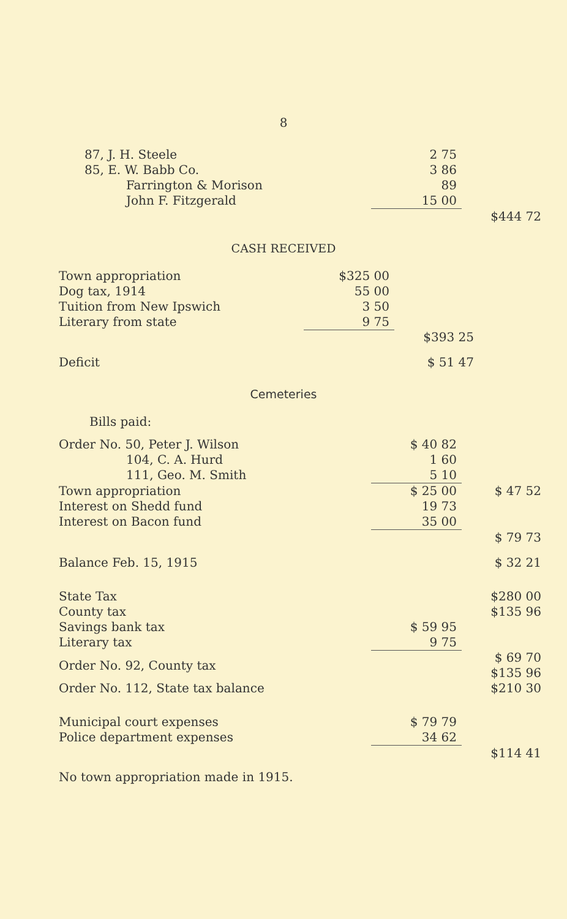8
| 87, J. H. Steele | 2 75 | |
| 85, E. W. Babb Co. | 3 86 | |
| Farrington & Morison | 89 | |
| John F. Fitzgerald | 15 00 | |
| | | $444 72 |
CASH RECEIVED
| Town appropriation | $325 00 | |
| Dog tax, 1914 | 55 00 | |
| Tuition from New Ipswich | 3 50 | |
| Literary from state | 9 75 | |
| | | $393 25 |
| Deficit | | $ 51 47 |
Cemeteries
| Bills paid: | | |
| Order No. 50, Peter J. Wilson | $ 40 82 | |
| 104, C. A. Hurd | 1 60 | |
| 111, Geo. M. Smith | 5 10 | |
| Town appropriation | $ 25 00 | $ 47 52 |
| Interest on Shedd fund | 19 73 | |
| Interest on Bacon fund | 35 00 | |
| | | $ 79 73 |
| Balance Feb. 15, 1915 | | $ 32 21 |
| State Tax | | $280 00 |
| County tax | | $135 96 |
| Savings bank tax | $ 59 95 | |
| Literary tax | 9 75 | |
| Order No. 92, County tax | | $ 69 70 $135 96 |
| Order No. 112, State tax balance | | $210 30 |
| Municipal court expenses | $ 79 79 | |
| Police department expenses | 34 62 | |
| | | $114 41 |
No town appropriation made in 1915.